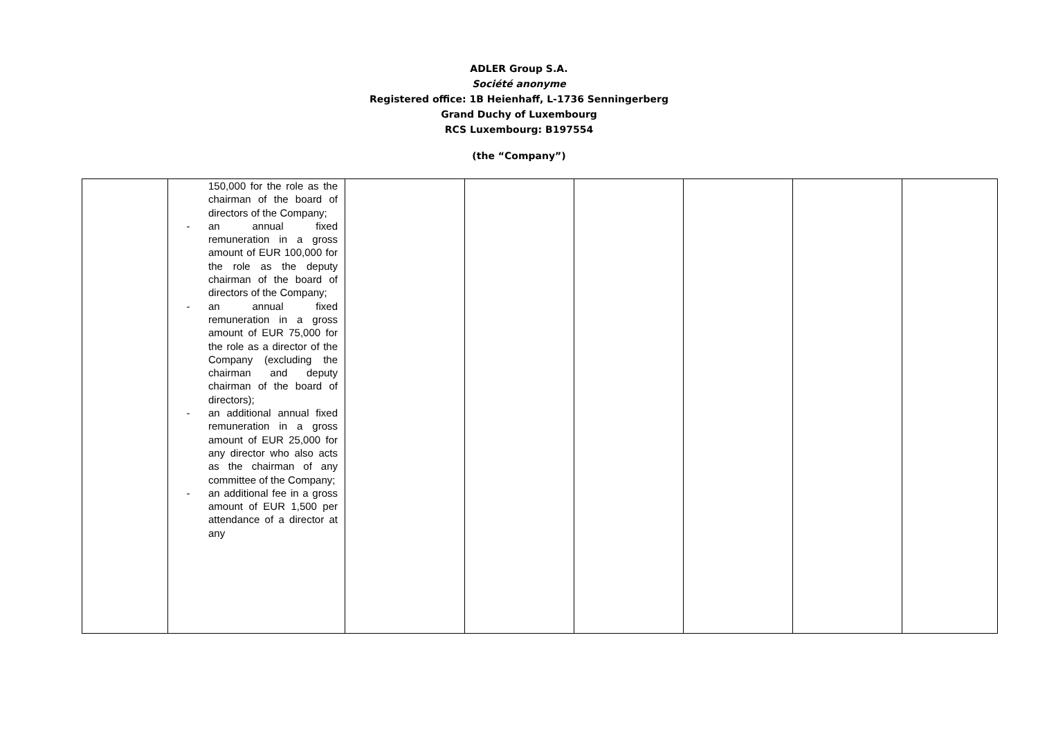ADLER Group S.A.
Société anonyme
Registered office: 1B Heienhaff, L-1736 Senningerberg
Grand Duchy of Luxembourg
RCS Luxembourg: B197554
(the “Company”)
| | 150,000 for the role as the chairman of the board of directors of the Company; - an annual fixed remuneration in a gross amount of EUR 100,000 for the role as the deputy chairman of the board of directors of the Company; - an annual fixed remuneration in a gross amount of EUR 75,000 for the role as a director of the Company (excluding the chairman and deputy chairman of the board of directors); - an additional annual fixed remuneration in a gross amount of EUR 25,000 for any director who also acts as the chairman of any committee of the Company; - an additional fee in a gross amount of EUR 1,500 per attendance of a director at any | | | | | | |